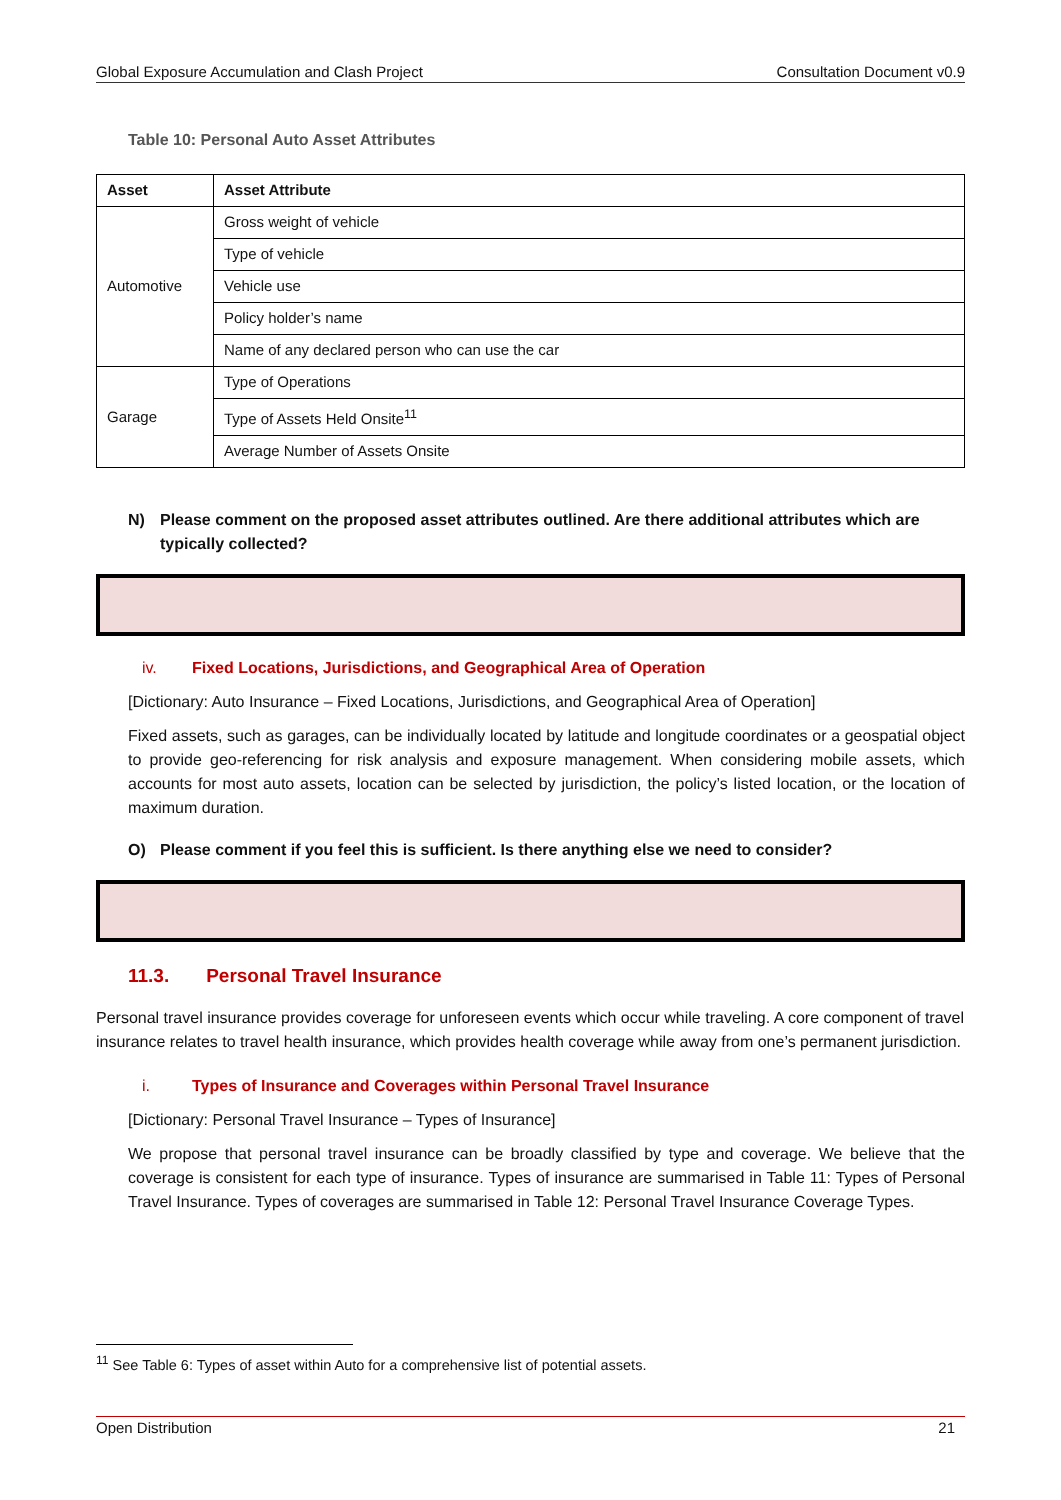Global Exposure Accumulation and Clash Project Consultation Document v0.9
Table 10: Personal Auto Asset Attributes
| Asset | Asset Attribute |
| --- | --- |
| Automotive | Gross weight of vehicle |
| | Type of vehicle |
| | Vehicle use |
| | Policy holder’s name |
| | Name of any declared person who can use the car |
| Garage | Type of Operations |
| | Type of Assets Held Onsite<sup>11</sup> |
| | Average Number of Assets Onsite |
N) Please comment on the proposed asset attributes outlined. Are there additional attributes which are typically collected?
iv. Fixed Locations, Jurisdictions, and Geographical Area of Operation
[Dictionary: Auto Insurance – Fixed Locations, Jurisdictions, and Geographical Area of Operation]
Fixed assets, such as garages, can be individually located by latitude and longitude coordinates or a geospatial object to provide geo-referencing for risk analysis and exposure management. When considering mobile assets, which accounts for most auto assets, location can be selected by jurisdiction, the policy’s listed location, or the location of maximum duration.
O) Please comment if you feel this is sufficient. Is there anything else we need to consider?
11.3. Personal Travel Insurance
Personal travel insurance provides coverage for unforeseen events which occur while traveling. A core component of travel insurance relates to travel health insurance, which provides health coverage while away from one’s permanent jurisdiction.
i. Types of Insurance and Coverages within Personal Travel Insurance
[Dictionary: Personal Travel Insurance – Types of Insurance]
We propose that personal travel insurance can be broadly classified by type and coverage. We believe that the coverage is consistent for each type of insurance. Types of insurance are summarised in Table 11: Types of Personal Travel Insurance. Types of coverages are summarised in Table 12: Personal Travel Insurance Coverage Types.
<sup>11</sup> See Table 6: Types of asset within Auto for a comprehensive list of potential assets.
Open Distribution 21